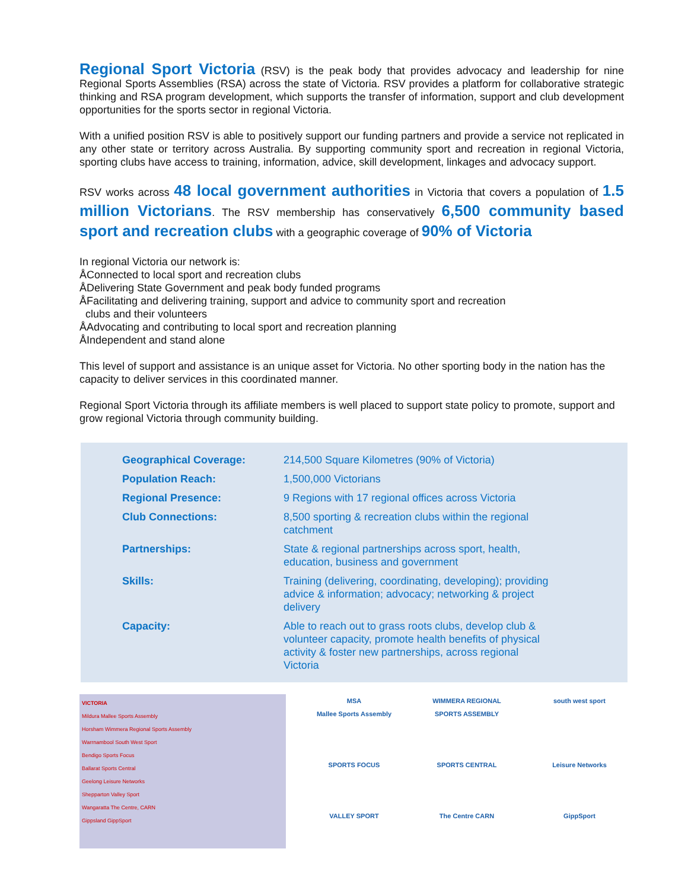Regional Sport Victoria (RSV) is the peak body that provides advocacy and leadership for nine Regional Sports Assemblies (RSA) across the state of Victoria. RSV provides a platform for collaborative strategic thinking and RSA program development, which supports the transfer of information, support and club development opportunities for the sports sector in regional Victoria.
With a unified position RSV is able to positively support our funding partners and provide a service not replicated in any other state or territory across Australia. By supporting community sport and recreation in regional Victoria, sporting clubs have access to training, information, advice, skill development, linkages and advocacy support.
RSV works across 48 local government authorities in Victoria that covers a population of 1.5 million Victorians. The RSV membership has conservatively 6,500 community based sport and recreation clubs with a geographic coverage of 90% of Victoria
In regional Victoria our network is:
ÅConnected to local sport and recreation clubs
ÅDelivering State Government and peak body funded programs
ÅFacilitating and delivering training, support and advice to community sport and recreation
clubs and their volunteers
ÅAdvocating and contributing to local sport and recreation planning
ÅIndependent and stand alone
This level of support and assistance is an unique asset for Victoria. No other sporting body in the nation has the capacity to deliver services in this coordinated manner.
Regional Sport Victoria through its affiliate members is well placed to support state policy to promote, support and grow regional Victoria through community building.
| Geographical Coverage: | 214,500 Square Kilometres (90% of Victoria) |
| Population Reach: | 1,500,000 Victorians |
| Regional Presence: | 9 Regions with 17 regional offices across Victoria |
| Club Connections: | 8,500 sporting & recreation clubs within the regional catchment |
| Partnerships: | State & regional partnerships across sport, health, education, business and government |
| Skills: | Training (delivering, coordinating, developing); providing advice & information; advocacy; networking & project delivery |
| Capacity: | Able to reach out to grass roots clubs, develop club & volunteer capacity, promote health benefits of physical activity & foster new partnerships, across regional Victoria |
VICTORIA
Mildura Mallee Sports Assembly
Horsham Wimmera Regional Sports Assembly
Warrnambool South West Sport
Bendigo Sports Focus
Ballarat Sports Central
Geelong Leisure Networks
Shepparton Valley Sport
Wangaratta The Centre, CARN
Gippsland GippSport
MSA
Mallee Sports Assembly
WIMMERA REGIONAL SPORTS ASSEMBLY
south west sport
SPORTS FOCUS
SPORTS CENTRAL
Leisure Networks
VALLEY SPORT
The Centre CARN
GippSport